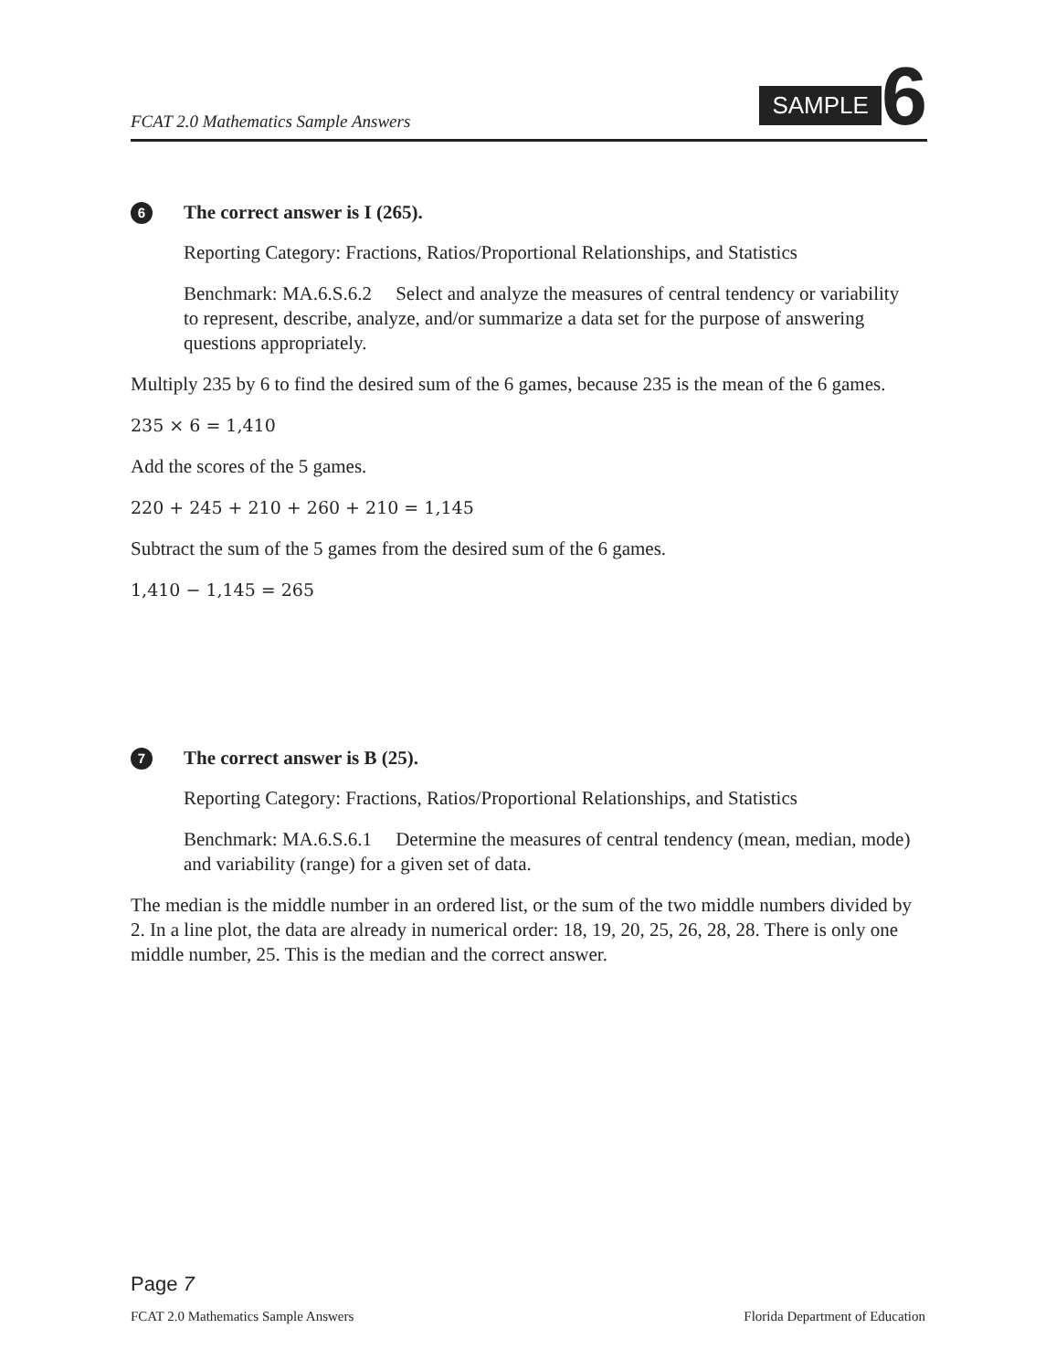FCAT 2.0 Mathematics Sample Answers
SAMPLE 6
6 The correct answer is I (265).
Reporting Category: Fractions, Ratios/Proportional Relationships, and Statistics
Benchmark: MA.6.S.6.2 Select and analyze the measures of central tendency or variability to represent, describe, analyze, and/or summarize a data set for the purpose of answering questions appropriately.
Multiply 235 by 6 to find the desired sum of the 6 games, because 235 is the mean of the 6 games.
235 × 6 = 1,410
Add the scores of the 5 games.
220 + 245 + 210 + 260 + 210 = 1,145
Subtract the sum of the 5 games from the desired sum of the 6 games.
1,410 − 1,145 = 265
7 The correct answer is B (25).
Reporting Category: Fractions, Ratios/Proportional Relationships, and Statistics
Benchmark: MA.6.S.6.1 Determine the measures of central tendency (mean, median, mode) and variability (range) for a given set of data.
The median is the middle number in an ordered list, or the sum of the two middle numbers divided by 2. In a line plot, the data are already in numerical order: 18, 19, 20, 25, 26, 28, 28. There is only one middle number, 25. This is the median and the correct answer.
Page 7
FCAT 2.0 Mathematics Sample Answers Florida Department of Education